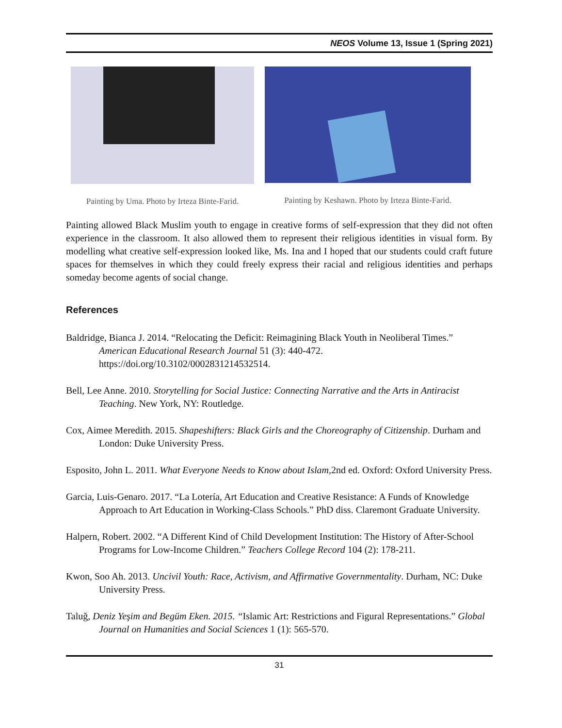NEOS Volume 13, Issue 1 (Spring 2021)
Painting by Uma. Photo by Irteza Binte-Farid.
Painting by Keshawn. Photo by Irteza Binte-Farid.
Painting allowed Black Muslim youth to engage in creative forms of self-expression that they did not often experience in the classroom. It also allowed them to represent their religious identities in visual form. By modelling what creative self-expression looked like, Ms. Ina and I hoped that our students could craft future spaces for themselves in which they could freely express their racial and religious identities and perhaps someday become agents of social change.
References
Baldridge, Bianca J. 2014. “Relocating the Deficit: Reimagining Black Youth in Neoliberal Times.” American Educational Research Journal 51 (3): 440-472. https://doi.org/10.3102/0002831214532514.
Bell, Lee Anne. 2010. Storytelling for Social Justice: Connecting Narrative and the Arts in Antiracist Teaching. New York, NY: Routledge.
Cox, Aimee Meredith. 2015. Shapeshifters: Black Girls and the Choreography of Citizenship. Durham and London: Duke University Press.
Esposito, John L. 2011. What Everyone Needs to Know about Islam,2nd ed. Oxford: Oxford University Press.
Garcia, Luis-Genaro. 2017. “La Lotería, Art Education and Creative Resistance: A Funds of Knowledge Approach to Art Education in Working-Class Schools.” PhD diss. Claremont Graduate University.
Halpern, Robert. 2002. “A Different Kind of Child Development Institution: The History of After-School Programs for Low-Income Children.” Teachers College Record 104 (2): 178-211.
Kwon, Soo Ah. 2013. Uncivil Youth: Race, Activism, and Affirmative Governmentality. Durham, NC: Duke University Press.
Taluğ, Deniz Yeşim and Begüm Eken. 2015. “Islamic Art: Restrictions and Figural Representations.” Global Journal on Humanities and Social Sciences 1 (1): 565-570.
31